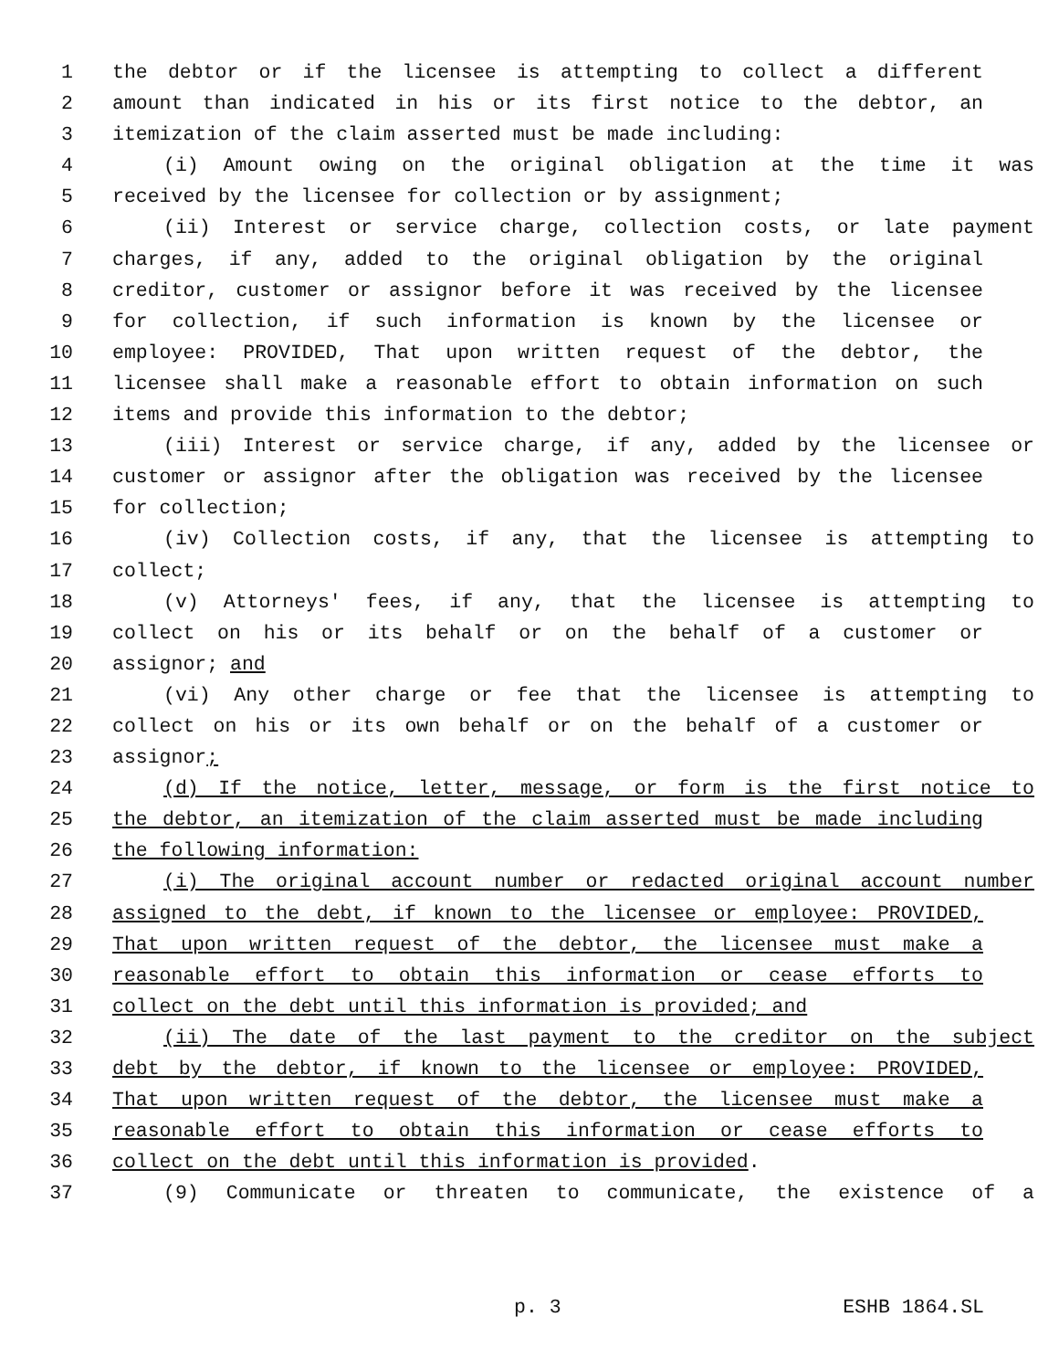1 the debtor or if the licensee is attempting to collect a different
2 amount than indicated in his or its first notice to the debtor, an
3 itemization of the claim asserted must be made including:
4 (i) Amount owing on the original obligation at the time it was
5 received by the licensee for collection or by assignment;
6 (ii) Interest or service charge, collection costs, or late payment
7 charges, if any, added to the original obligation by the original
8 creditor, customer or assignor before it was received by the licensee
9 for collection, if such information is known by the licensee or
10 employee: PROVIDED, That upon written request of the debtor, the
11 licensee shall make a reasonable effort to obtain information on such
12 items and provide this information to the debtor;
13 (iii) Interest or service charge, if any, added by the licensee or
14 customer or assignor after the obligation was received by the licensee
15 for collection;
16 (iv) Collection costs, if any, that the licensee is attempting to
17 collect;
18 (v) Attorneys' fees, if any, that the licensee is attempting to
19 collect on his or its behalf or on the behalf of a customer or
20 assignor; and
21 (vi) Any other charge or fee that the licensee is attempting to
22 collect on his or its own behalf or on the behalf of a customer or
23 assignor;
24 (d) If the notice, letter, message, or form is the first notice to
25 the debtor, an itemization of the claim asserted must be made including
26 the following information:
27 (i) The original account number or redacted original account number
28 assigned to the debt, if known to the licensee or employee: PROVIDED,
29 That upon written request of the debtor, the licensee must make a
30 reasonable effort to obtain this information or cease efforts to
31 collect on the debt until this information is provided; and
32 (ii) The date of the last payment to the creditor on the subject
33 debt by the debtor, if known to the licensee or employee: PROVIDED,
34 That upon written request of the debtor, the licensee must make a
35 reasonable effort to obtain this information or cease efforts to
36 collect on the debt until this information is provided.
37 (9) Communicate or threaten to communicate, the existence of a
p. 3 ESHB 1864.SL